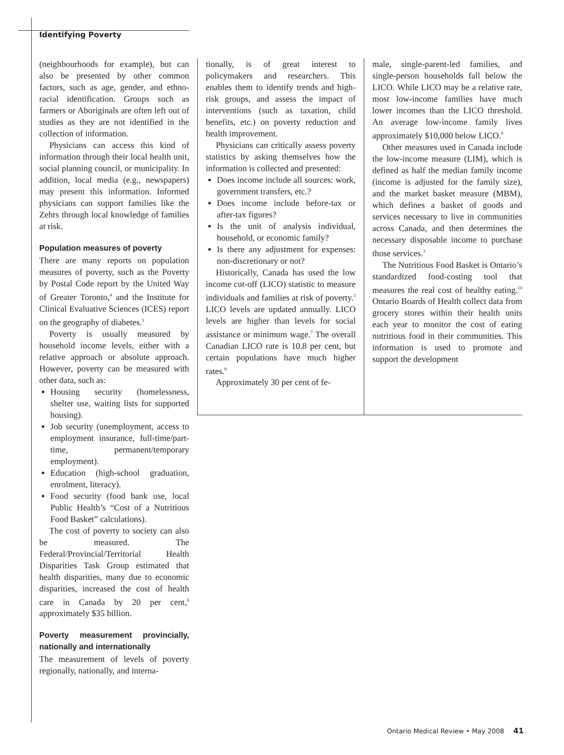Identifying Poverty
(neighbourhoods for example), but can also be presented by other common factors, such as age, gender, and ethno-racial identification. Groups such as farmers or Aboriginals are often left out of studies as they are not identified in the collection of information.
Physicians can access this kind of information through their local health unit, social planning council, or municipality. In addition, local media (e.g., newspapers) may present this information. Informed physicians can support families like the Zehrs through local knowledge of families at risk.
Population measures of poverty
There are many reports on population measures of poverty, such as the Poverty by Postal Code report by the United Way of Greater Toronto,<sup>4</sup> and the Institute for Clinical Evaluative Sciences (ICES) report on the geography of diabetes.<sup>5</sup>
Poverty is usually measured by household income levels, either with a relative approach or absolute approach. However, poverty can be measured with other data, such as:
Housing security (homelessness, shelter use, waiting lists for supported housing).
Job security (unemployment, access to employment insurance, full-time/part-time, permanent/temporary employment).
Education (high-school graduation, enrolment, literacy).
Food security (food bank use, local Public Health’s “Cost of a Nutritious Food Basket” calculations).
The cost of poverty to society can also be measured. The Federal/Provincial/Territorial Health Disparities Task Group estimated that health disparities, many due to economic disparities, increased the cost of health care in Canada by 20 per cent,<sup>6</sup> approximately $35 billion.
Poverty measurement provincially, nationally and internationally
The measurement of levels of poverty regionally, nationally, and interna-
tionally, is of great interest to policymakers and researchers. This enables them to identify trends and high-risk groups, and assess the impact of interventions (such as taxation, child benefits, etc.) on poverty reduction and health improvement.
Physicians can critically assess poverty statistics by asking themselves how the information is collected and presented:
Does income include all sources: work, government transfers, etc.?
Does income include before-tax or after-tax figures?
Is the unit of analysis individual, household, or economic family?
Is there any adjustment for expenses: non-discretionary or not?
Historically, Canada has used the low income cut-off (LICO) statistic to measure individuals and families at risk of poverty.<sup>3</sup> LICO levels are updated annually. LICO levels are higher than levels for social assistance or minimum wage.<sup>7</sup> The overall Canadian LICO rate is 10.8 per cent, but certain populations have much higher rates.<sup>8</sup>
Approximately 30 per cent of fe-
male, single-parent-led families, and single-person households fall below the LICO. While LICO may be a relative rate, most low-income families have much lower incomes than the LICO threshold. An average low-income family lives approximately $10,000 below LICO.<sup>9</sup>
Other measures used in Canada include the low-income measure (LIM), which is defined as half the median family income (income is adjusted for the family size), and the market basket measure (MBM), which defines a basket of goods and services necessary to live in communities across Canada, and then determines the necessary disposable income to purchase those services.<sup>3</sup>
The Nutritious Food Basket is Ontario’s standardized food-costing tool that measures the real cost of healthy eating.<sup>10</sup> Ontario Boards of Health collect data from grocery stores within their health units each year to monitor the cost of eating nutritious food in their communities. This information is used to promote and support the development
Ontario Medical Review • May 2008 41